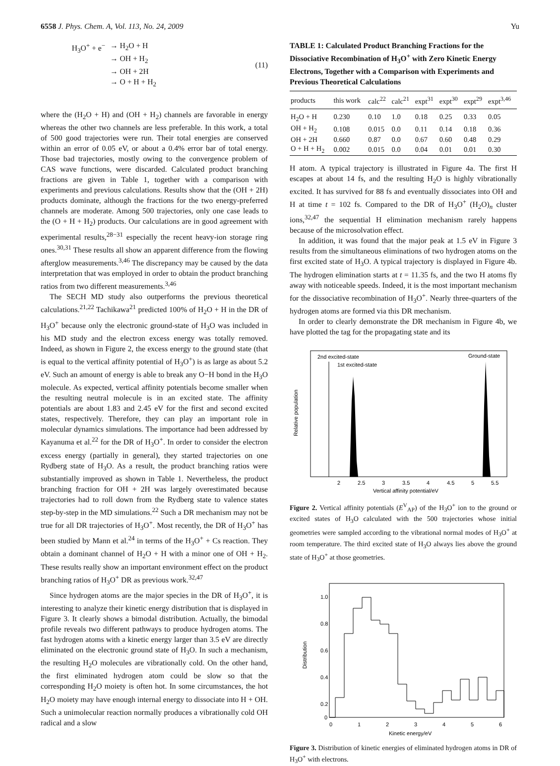6558 J. Phys. Chem. A, Vol. 113, No. 24, 2009 Yu
H<sub>3</sub>O<sup>+</sup> + e<sup>−</sup>
→ H<sub>2</sub>O + H
→ OH + H<sub>2</sub>
→ OH + 2H
→ O + H + H<sub>2</sub>
(11)
where the (H<sub>2</sub>O + H) and (OH + H<sub>2</sub>) channels are favorable in energy whereas the other two channels are less preferable. In this work, a total of 500 good trajectories were run. Their total energies are conserved within an error of 0.05 eV, or about a 0.4% error bar of total energy. Those bad trajectories, mostly owing to the convergence problem of CAS wave functions, were discarded. Calculated product branching fractions are given in Table 1, together with a comparison with experiments and previous calculations. Results show that the (OH + 2H) products dominate, although the fractions for the two energy-preferred channels are moderate. Among 500 trajectories, only one case leads to the (O + H + H<sub>2</sub>) products. Our calculations are in good agreement with experimental results,<sup>28−31</sup> especially the recent heavy-ion storage ring ones.<sup>30,31</sup> These results all show an apparent difference from the flowing afterglow measurements.<sup>3,46</sup> The discrepancy may be caused by the data interpretation that was employed in order to obtain the product branching ratios from two different measurements.<sup>3,46</sup>
The SECH MD study also outperforms the previous theoretical calculations.<sup>21,22</sup> Tachikawa<sup>21</sup> predicted 100% of H<sub>2</sub>O + H in the DR of H<sub>3</sub>O<sup>+</sup> because only the electronic ground-state of H<sub>3</sub>O was included in his MD study and the electron excess energy was totally removed. Indeed, as shown in Figure 2, the excess energy to the ground state (that is equal to the vertical affinity potential of H<sub>3</sub>O<sup>+</sup>) is as large as about 5.2 eV. Such an amount of energy is able to break any O−H bond in the H<sub>3</sub>O molecule. As expected, vertical affinity potentials become smaller when the resulting neutral molecule is in an excited state. The affinity potentials are about 1.83 and 2.45 eV for the first and second excited states, respectively. Therefore, they can play an important role in molecular dynamics simulations. The importance had been addressed by Kayanuma et al.<sup>22</sup> for the DR of H<sub>3</sub>O<sup>+</sup>. In order to consider the electron excess energy (partially in general), they started trajectories on one Rydberg state of H<sub>3</sub>O. As a result, the product branching ratios were substantially improved as shown in Table 1. Nevertheless, the product branching fraction for OH + 2H was largely overestimated because trajectories had to roll down from the Rydberg state to valence states step-by-step in the MD simulations.<sup>22</sup> Such a DR mechanism may not be true for all DR trajectories of H<sub>3</sub>O<sup>+</sup>. Most recently, the DR of H<sub>3</sub>O<sup>+</sup> has been studied by Mann et al.<sup>24</sup> in terms of the H<sub>3</sub>O<sup>+</sup> + Cs reaction. They obtain a dominant channel of H<sub>2</sub>O + H with a minor one of OH + H<sub>2</sub>. These results really show an important environment effect on the product branching ratios of H<sub>3</sub>O<sup>+</sup> DR as previous work.<sup>32,47</sup>
Since hydrogen atoms are the major species in the DR of H<sub>3</sub>O<sup>+</sup>, it is interesting to analyze their kinetic energy distribution that is displayed in Figure 3. It clearly shows a bimodal distribution. Actually, the bimodal profile reveals two different pathways to produce hydrogen atoms. The fast hydrogen atoms with a kinetic energy larger than 3.5 eV are directly eliminated on the electronic ground state of H<sub>3</sub>O. In such a mechanism, the resulting H<sub>2</sub>O molecules are vibrationally cold. On the other hand, the first eliminated hydrogen atom could be slow so that the corresponding H<sub>2</sub>O moiety is often hot. In some circumstances, the hot H<sub>2</sub>O moiety may have enough internal energy to dissociate into H + OH. Such a unimolecular reaction normally produces a vibrationally cold OH radical and a slow
TABLE 1: Calculated Product Branching Fractions for the Dissociative Recombination of H<sub>3</sub>O<sup>+</sup> with Zero Kinetic Energy Electrons, Together with a Comparison with Experiments and Previous Theoretical Calculations
| products | this work | calc<sup>22</sup> | calc<sup>21</sup> | expt<sup>31</sup> | expt<sup>30</sup> | expt<sup>29</sup> | expt<sup>3,46</sup> |
| --- | --- | --- | --- | --- | --- | --- | --- |
| H<sub>2</sub>O + H | 0.230 | 0.10 | 1.0 | 0.18 | 0.25 | 0.33 | 0.05 |
| OH + H<sub>2</sub> | 0.108 | 0.015 | 0.0 | 0.11 | 0.14 | 0.18 | 0.36 |
| OH + 2H | 0.660 | 0.87 | 0.0 | 0.67 | 0.60 | 0.48 | 0.29 |
| O + H + H<sub>2</sub> | 0.002 | 0.015 | 0.0 | 0.04 | 0.01 | 0.01 | 0.30 |
H atom. A typical trajectory is illustrated in Figure 4a. The first H escapes at about 14 fs, and the resulting H<sub>2</sub>O is highly vibrationally excited. It has survived for 88 fs and eventually dissociates into OH and H at time t = 102 fs. Compared to the DR of H<sub>3</sub>O<sup>+</sup> (H<sub>2</sub>O)<sub>n</sub> cluster ions,<sup>32,47</sup> the sequential H elimination mechanism rarely happens because of the microsolvation effect.
In addition, it was found that the major peak at 1.5 eV in Figure 3 results from the simultaneous eliminations of two hydrogen atoms on the first excited state of H<sub>3</sub>O. A typical trajectory is displayed in Figure 4b. The hydrogen elimination starts at t = 11.35 fs, and the two H atoms fly away with noticeable speeds. Indeed, it is the most important mechanism for the dissociative recombination of H<sub>3</sub>O<sup>+</sup>. Nearly three-quarters of the hydrogen atoms are formed via this DR mechanism.
In order to clearly demonstrate the DR mechanism in Figure 4b, we have plotted the tag for the propagating state and its
2nd excited-state
1st excited-state
Ground-state
Relative population
2
2.5
3
3.5
4
4.5
5
5.5
Vertical affinity potential/eV
Figure 2. Vertical affinity potentials (E<sup>V</sup><sub>AP</sub>) of the H<sub>3</sub>O<sup>+</sup> ion to the ground or excited states of H<sub>3</sub>O calculated with the 500 trajectories whose initial geometries were sampled according to the vibrational normal modes of H<sub>3</sub>O<sup>+</sup> at room temperature. The third excited state of H<sub>3</sub>O always lies above the ground state of H<sub>3</sub>O<sup>+</sup> at those geometries.
1.0
0.8
0.6
0.4
0.2
0
Distribution
0
1
2
3
4
5
6
Kinetic energy/eV
Figure 3. Distribution of kinetic energies of eliminated hydrogen atoms in DR of H<sub>3</sub>O<sup>+</sup> with electrons.